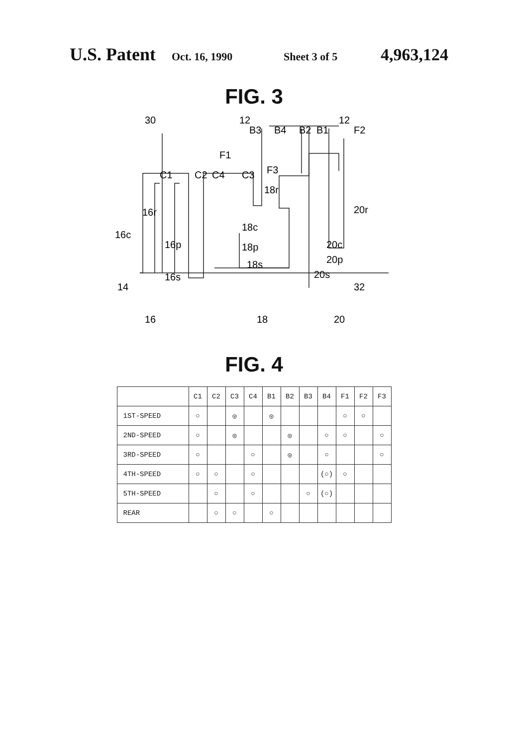U.S. Patent Oct. 16, 1990 Sheet 3 of 5 4,963,124
FIG. 3
30
B3
12
B4
B2
B1
12
F2
F1
F3
C1
C2
C4
C3
18r
20r
16r
16c
16p
18c
18p
18s
20c
20p
20s
16s
14
32
16
18
20
FIG. 4
| | C1 | C2 | C3 | C4 | B1 | B2 | B3 | B4 | F1 | F2 | F3 |
| --- | --- | --- | --- | --- | --- | --- | --- | --- | --- | --- | --- |
| 1ST-SPEED | ○ | | ◎ | | ◎ | | | | ○ | ○ | |
| 2ND-SPEED | ○ | | ◎ | | | ◎ | | ○ | ○ | | ○ |
| 3RD-SPEED | ○ | | | ○ | | ◎ | | ○ | | | ○ |
| 4TH-SPEED | ○ | ○ | | ○ | | | | (○) | ○ | | |
| 5TH-SPEED | | ○ | | ○ | | | ○ | (○) | | | |
| REAR | | ○ | ○ | | ○ | | | | | | |